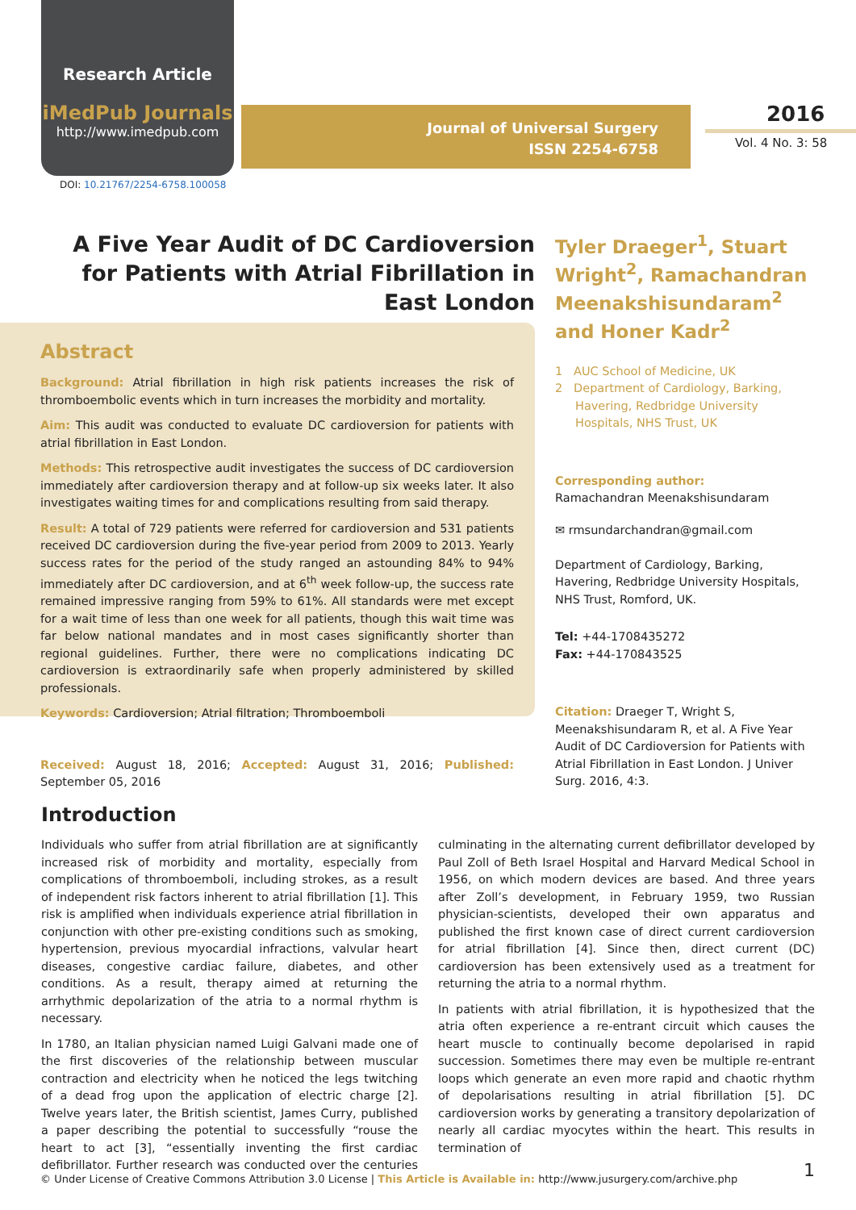Research Article
iMedPub Journals
http://www.imedpub.com
DOI: 10.21767/2254-6758.100058
Journal of Universal Surgery
ISSN 2254-6758
2016
Vol. 4 No. 3: 58
A Five Year Audit of DC Cardioversion for Patients with Atrial Fibrillation in East London
Abstract
Background: Atrial fibrillation in high risk patients increases the risk of thromboembolic events which in turn increases the morbidity and mortality.
Aim: This audit was conducted to evaluate DC cardioversion for patients with atrial fibrillation in East London.
Methods: This retrospective audit investigates the success of DC cardioversion immediately after cardioversion therapy and at follow-up six weeks later. It also investigates waiting times for and complications resulting from said therapy.
Result: A total of 729 patients were referred for cardioversion and 531 patients received DC cardioversion during the five-year period from 2009 to 2013. Yearly success rates for the period of the study ranged an astounding 84% to 94% immediately after DC cardioversion, and at 6<sup>th</sup> week follow-up, the success rate remained impressive ranging from 59% to 61%. All standards were met except for a wait time of less than one week for all patients, though this wait time was far below national mandates and in most cases significantly shorter than regional guidelines. Further, there were no complications indicating DC cardioversion is extraordinarily safe when properly administered by skilled professionals.
Keywords: Cardioversion; Atrial filtration; Thromboemboli
Received: August 18, 2016; Accepted: August 31, 2016; Published: September 05, 2016
Tyler Draeger<sup>1</sup>, Stuart Wright<sup>2</sup>, Ramachandran Meenakshisundaram<sup>2</sup> and Honer Kadr<sup>2</sup>
1 AUC School of Medicine, UK
2 Department of Cardiology, Barking,
Havering, Redbridge University
Hospitals, NHS Trust, UK
Corresponding author:
Ramachandran Meenakshisundaram
✉ rmsundarchandran@gmail.com
Department of Cardiology, Barking, Havering, Redbridge University Hospitals, NHS Trust, Romford, UK.
Tel: +44-1708435272
Fax: +44-170843525
Citation: Draeger T, Wright S, Meenakshisundaram R, et al. A Five Year Audit of DC Cardioversion for Patients with Atrial Fibrillation in East London. J Univer Surg. 2016, 4:3.
Introduction
Individuals who suffer from atrial fibrillation are at significantly increased risk of morbidity and mortality, especially from complications of thromboemboli, including strokes, as a result of independent risk factors inherent to atrial fibrillation [1]. This risk is amplified when individuals experience atrial fibrillation in conjunction with other pre-existing conditions such as smoking, hypertension, previous myocardial infractions, valvular heart diseases, congestive cardiac failure, diabetes, and other conditions. As a result, therapy aimed at returning the arrhythmic depolarization of the atria to a normal rhythm is necessary.
In 1780, an Italian physician named Luigi Galvani made one of the first discoveries of the relationship between muscular contraction and electricity when he noticed the legs twitching of a dead frog upon the application of electric charge [2]. Twelve years later, the British scientist, James Curry, published a paper describing the potential to successfully “rouse the heart to act [3], “essentially inventing the first cardiac defibrillator. Further research was conducted over the centuries culminating in the alternating current defibrillator developed by Paul Zoll of Beth Israel Hospital and Harvard Medical School in 1956, on which modern devices are based. And three years after Zoll’s development, in February 1959, two Russian physician-scientists, developed their own apparatus and published the first known case of direct current cardioversion for atrial fibrillation [4]. Since then, direct current (DC) cardioversion has been extensively used as a treatment for returning the atria to a normal rhythm.
In patients with atrial fibrillation, it is hypothesized that the atria often experience a re-entrant circuit which causes the heart muscle to continually become depolarised in rapid succession. Sometimes there may even be multiple re-entrant loops which generate an even more rapid and chaotic rhythm of depolarisations resulting in atrial fibrillation [5]. DC cardioversion works by generating a transitory depolarization of nearly all cardiac myocytes within the heart. This results in termination of
© Under License of Creative Commons Attribution 3.0 License | This Article is Available in: http://www.jusurgery.com/archive.php
1